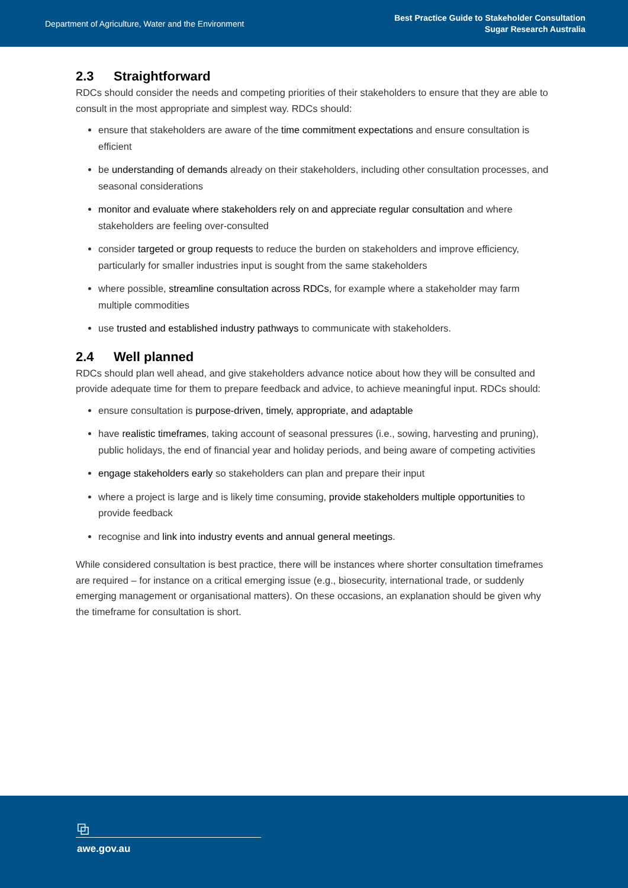Department of Agriculture, Water and the Environment
Best Practice Guide to Stakeholder Consultation
Sugar Research Australia
2.3 Straightforward
RDCs should consider the needs and competing priorities of their stakeholders to ensure that they are able to consult in the most appropriate and simplest way. RDCs should:
ensure that stakeholders are aware of the time commitment expectations and ensure consultation is efficient
be understanding of demands already on their stakeholders, including other consultation processes, and seasonal considerations
monitor and evaluate where stakeholders rely on and appreciate regular consultation and where stakeholders are feeling over-consulted
consider targeted or group requests to reduce the burden on stakeholders and improve efficiency, particularly for smaller industries input is sought from the same stakeholders
where possible, streamline consultation across RDCs, for example where a stakeholder may farm multiple commodities
use trusted and established industry pathways to communicate with stakeholders.
2.4 Well planned
RDCs should plan well ahead, and give stakeholders advance notice about how they will be consulted and provide adequate time for them to prepare feedback and advice, to achieve meaningful input. RDCs should:
ensure consultation is purpose-driven, timely, appropriate, and adaptable
have realistic timeframes, taking account of seasonal pressures (i.e., sowing, harvesting and pruning), public holidays, the end of financial year and holiday periods, and being aware of competing activities
engage stakeholders early so stakeholders can plan and prepare their input
where a project is large and is likely time consuming, provide stakeholders multiple opportunities to provide feedback
recognise and link into industry events and annual general meetings.
While considered consultation is best practice, there will be instances where shorter consultation timeframes are required – for instance on a critical emerging issue (e.g., biosecurity, international trade, or suddenly emerging management or organisational matters). On these occasions, an explanation should be given why the timeframe for consultation is short.
⧉
awe.gov.au